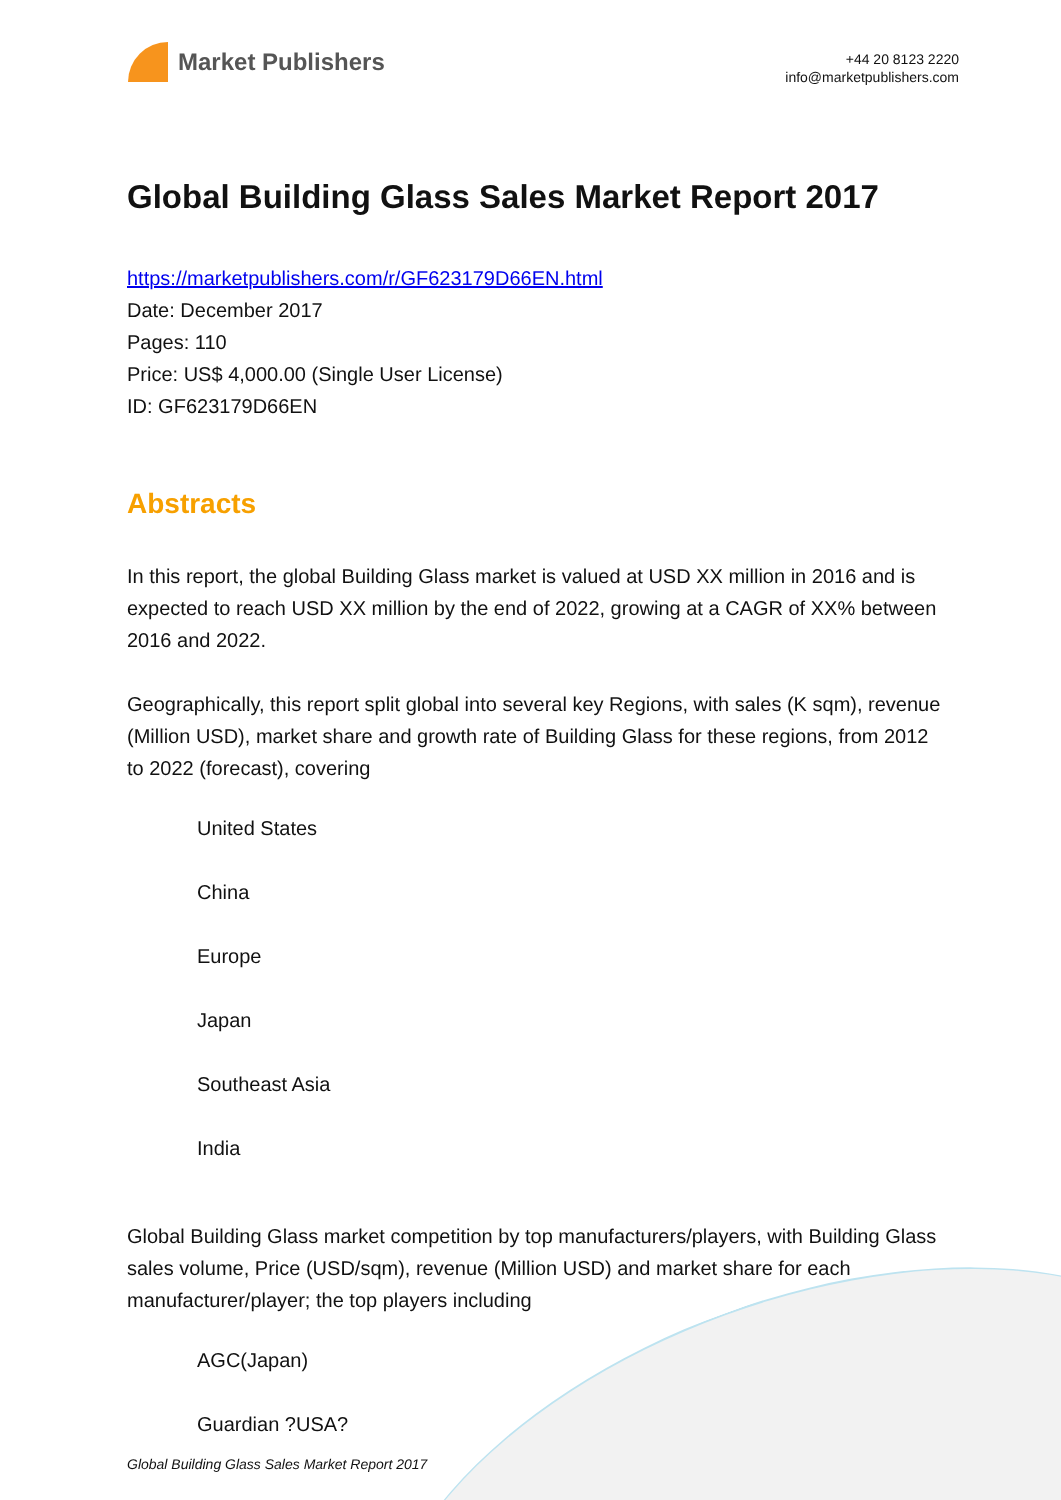Market Publishers
+44 20 8123 2220
info@marketpublishers.com
Global Building Glass Sales Market Report 2017
https://marketpublishers.com/r/GF623179D66EN.html
Date: December 2017
Pages: 110
Price: US$ 4,000.00 (Single User License)
ID: GF623179D66EN
Abstracts
In this report, the global Building Glass market is valued at USD XX million in 2016 and is expected to reach USD XX million by the end of 2022, growing at a CAGR of XX% between 2016 and 2022.
Geographically, this report split global into several key Regions, with sales (K sqm), revenue (Million USD), market share and growth rate of Building Glass for these regions, from 2012 to 2022 (forecast), covering
United States
China
Europe
Japan
Southeast Asia
India
Global Building Glass market competition by top manufacturers/players, with Building Glass sales volume, Price (USD/sqm), revenue (Million USD) and market share for each manufacturer/player; the top players including
AGC(Japan)
Guardian ?USA?
Global Building Glass Sales Market Report 2017